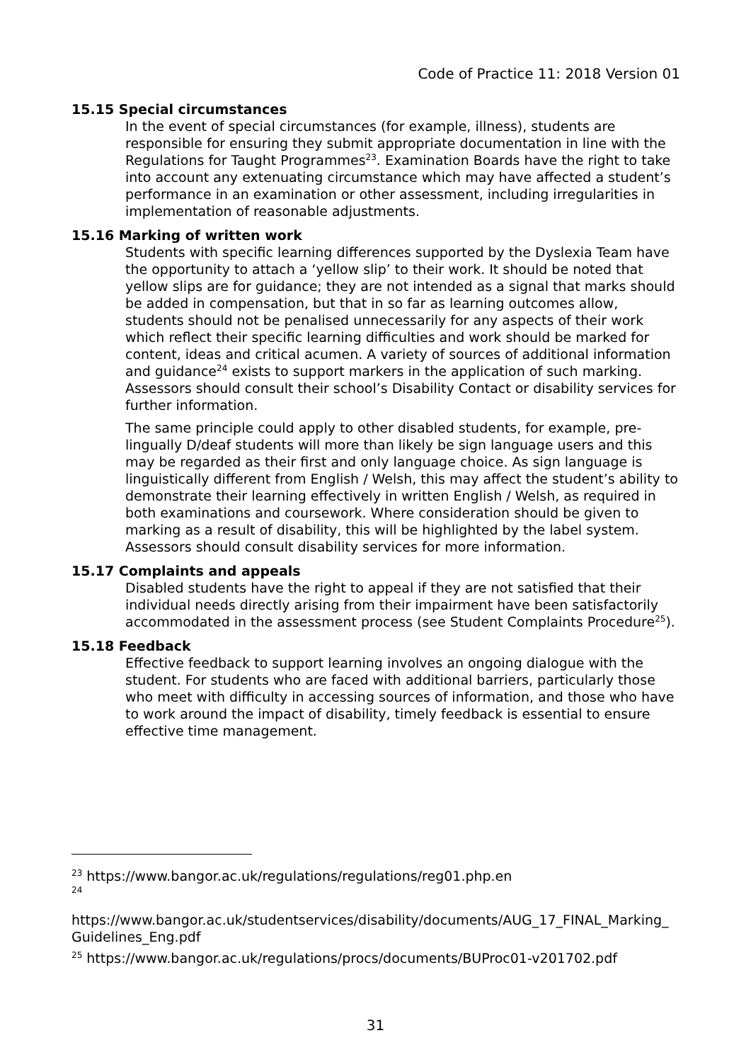Code of Practice 11: 2018 Version 01
15.15 Special circumstances
In the event of special circumstances (for example, illness), students are responsible for ensuring they submit appropriate documentation in line with the Regulations for Taught Programmes<sup>23</sup>. Examination Boards have the right to take into account any extenuating circumstance which may have affected a student’s performance in an examination or other assessment, including irregularities in implementation of reasonable adjustments.
15.16 Marking of written work
Students with specific learning differences supported by the Dyslexia Team have the opportunity to attach a ‘yellow slip’ to their work. It should be noted that yellow slips are for guidance; they are not intended as a signal that marks should be added in compensation, but that in so far as learning outcomes allow, students should not be penalised unnecessarily for any aspects of their work which reflect their specific learning difficulties and work should be marked for content, ideas and critical acumen. A variety of sources of additional information and guidance<sup>24</sup> exists to support markers in the application of such marking. Assessors should consult their school’s Disability Contact or disability services for further information.
The same principle could apply to other disabled students, for example, pre-lingually D/deaf students will more than likely be sign language users and this may be regarded as their first and only language choice. As sign language is linguistically different from English / Welsh, this may affect the student’s ability to demonstrate their learning effectively in written English / Welsh, as required in both examinations and coursework. Where consideration should be given to marking as a result of disability, this will be highlighted by the label system. Assessors should consult disability services for more information.
15.17 Complaints and appeals
Disabled students have the right to appeal if they are not satisfied that their individual needs directly arising from their impairment have been satisfactorily accommodated in the assessment process (see Student Complaints Procedure<sup>25</sup>).
15.18 Feedback
Effective feedback to support learning involves an ongoing dialogue with the student. For students who are faced with additional barriers, particularly those who meet with difficulty in accessing sources of information, and those who have to work around the impact of disability, timely feedback is essential to ensure effective time management.
<sup>23</sup> https://www.bangor.ac.uk/regulations/regulations/reg01.php.en
<sup>24</sup>
https://www.bangor.ac.uk/studentservices/disability/documents/AUG_17_FINAL_Marking_ Guidelines_Eng.pdf
<sup>25</sup> https://www.bangor.ac.uk/regulations/procs/documents/BUProc01-v201702.pdf
31